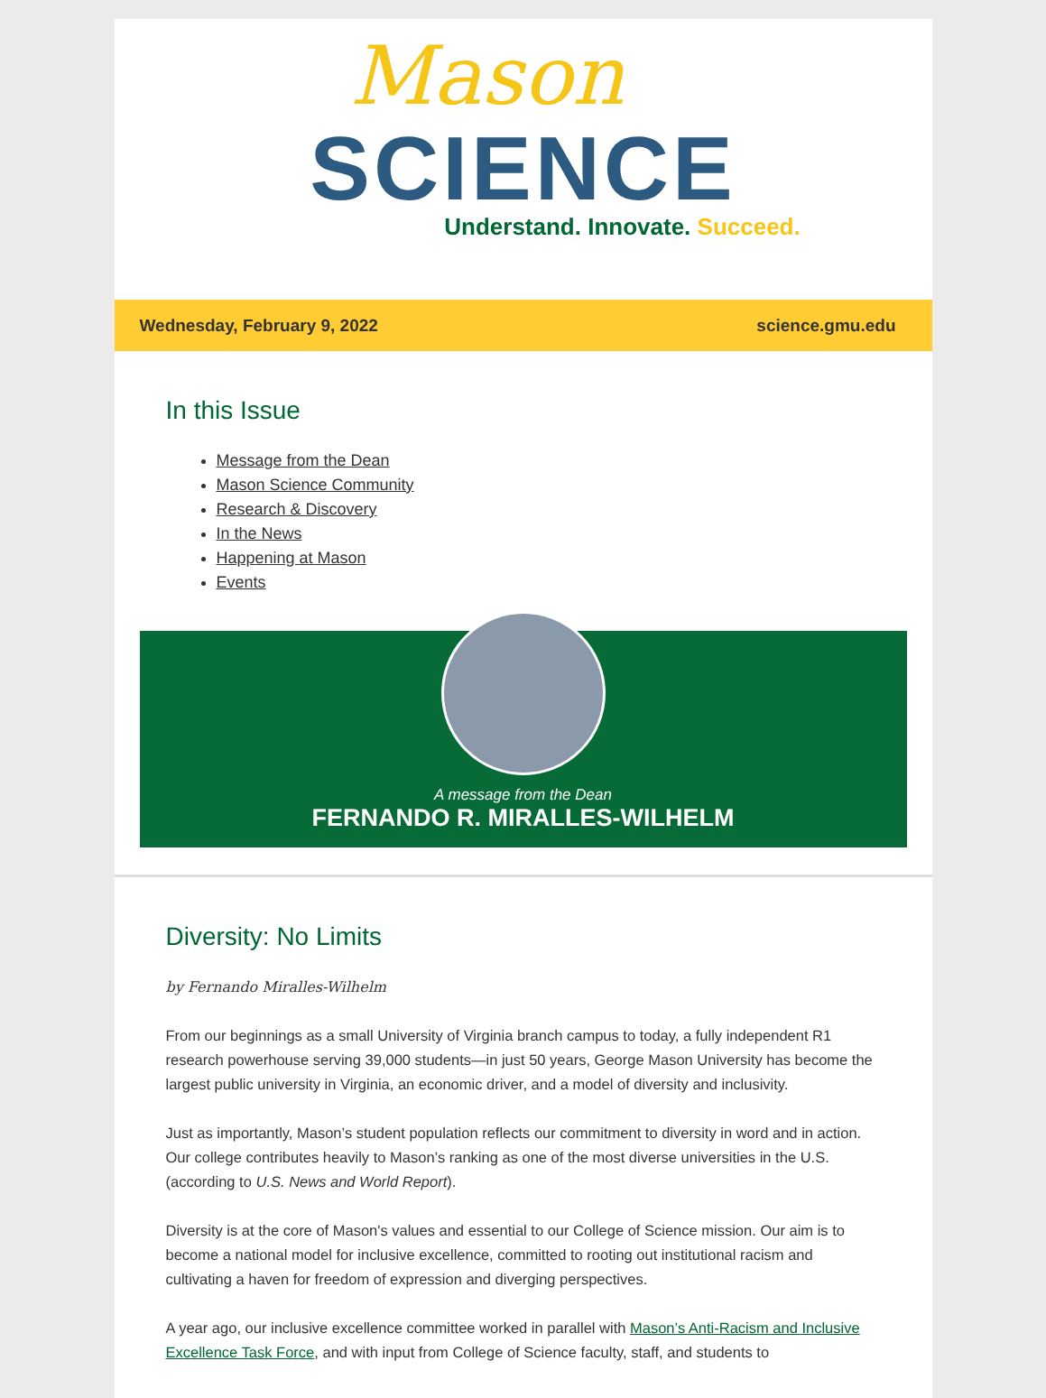Mason
SCIENCE
Understand. Innovate. Succeed.
Wednesday, February 9, 2022 science.gmu.edu
In this Issue
Message from the Dean
Mason Science Community
Research & Discovery
In the News
Happening at Mason
Events
A message from the Dean
FERNANDO R. MIRALLES-WILHELM
Diversity: No Limits
by Fernando Miralles-Wilhelm
From our beginnings as a small University of Virginia branch campus to today, a fully independent R1 research powerhouse serving 39,000 students—in just 50 years, George Mason University has become the largest public university in Virginia, an economic driver, and a model of diversity and inclusivity.
Just as importantly, Mason’s student population reflects our commitment to diversity in word and in action. Our college contributes heavily to Mason’s ranking as one of the most diverse universities in the U.S. (according to U.S. News and World Report).
Diversity is at the core of Mason's values and essential to our College of Science mission. Our aim is to become a national model for inclusive excellence, committed to rooting out institutional racism and cultivating a haven for freedom of expression and diverging perspectives.
A year ago, our inclusive excellence committee worked in parallel with Mason’s Anti-Racism and Inclusive Excellence Task Force, and with input from College of Science faculty, staff, and students to